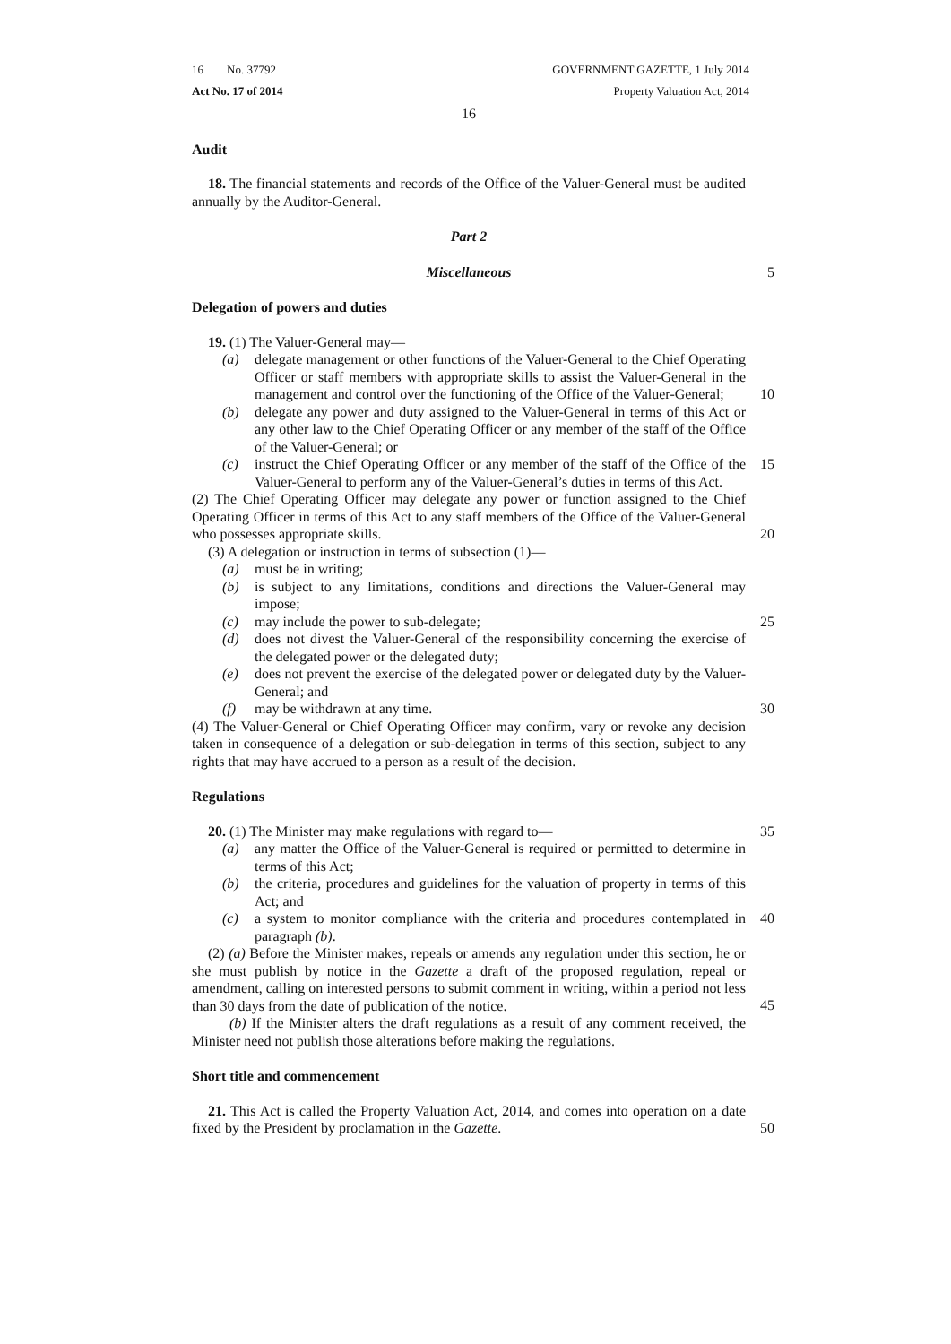16 No. 37792 GOVERNMENT GAZETTE, 1 July 2014
Act No. 17 of 2014 Property Valuation Act, 2014
16
Audit
18. The financial statements and records of the Office of the Valuer-General must be audited annually by the Auditor-General.
Part 2
Miscellaneous 5
Delegation of powers and duties
19. (1) The Valuer-General may—
(a) delegate management or other functions of the Valuer-General to the Chief Operating Officer or staff members with appropriate skills to assist the Valuer-General in the management and control over the functioning of the Office of the Valuer-General;
10
(b) delegate any power and duty assigned to the Valuer-General in terms of this Act or any other law to the Chief Operating Officer or any member of the staff of the Office of the Valuer-General; or
(c) instruct the Chief Operating Officer or any member of the staff of the Office of the Valuer-General to perform any of the Valuer-General’s duties in terms of this Act.
15
(2) The Chief Operating Officer may delegate any power or function assigned to the Chief Operating Officer in terms of this Act to any staff members of the Office of the Valuer-General who possesses appropriate skills.
20
(3) A delegation or instruction in terms of subsection (1)—
(a) must be in writing;
(b) is subject to any limitations, conditions and directions the Valuer-General may impose;
(c) may include the power to sub-delegate; 25
(d) does not divest the Valuer-General of the responsibility concerning the exercise of the delegated power or the delegated duty;
(e) does not prevent the exercise of the delegated power or delegated duty by the Valuer-General; and
(f) may be withdrawn at any time. 30
(4) The Valuer-General or Chief Operating Officer may confirm, vary or revoke any decision taken in consequence of a delegation or sub-delegation in terms of this section, subject to any rights that may have accrued to a person as a result of the decision.
Regulations
20. (1) The Minister may make regulations with regard to— 35
(a) any matter the Office of the Valuer-General is required or permitted to determine in terms of this Act;
(b) the criteria, procedures and guidelines for the valuation of property in terms of this Act; and
(c) a system to monitor compliance with the criteria and procedures contemplated in paragraph (b).
40
(2) (a) Before the Minister makes, repeals or amends any regulation under this section, he or she must publish by notice in the Gazette a draft of the proposed regulation, repeal or amendment, calling on interested persons to submit comment in writing, within a period not less than 30 days from the date of publication of the notice.
45
(b) If the Minister alters the draft regulations as a result of any comment received, the Minister need not publish those alterations before making the regulations.
Short title and commencement
21. This Act is called the Property Valuation Act, 2014, and comes into operation on a date fixed by the President by proclamation in the Gazette.
50